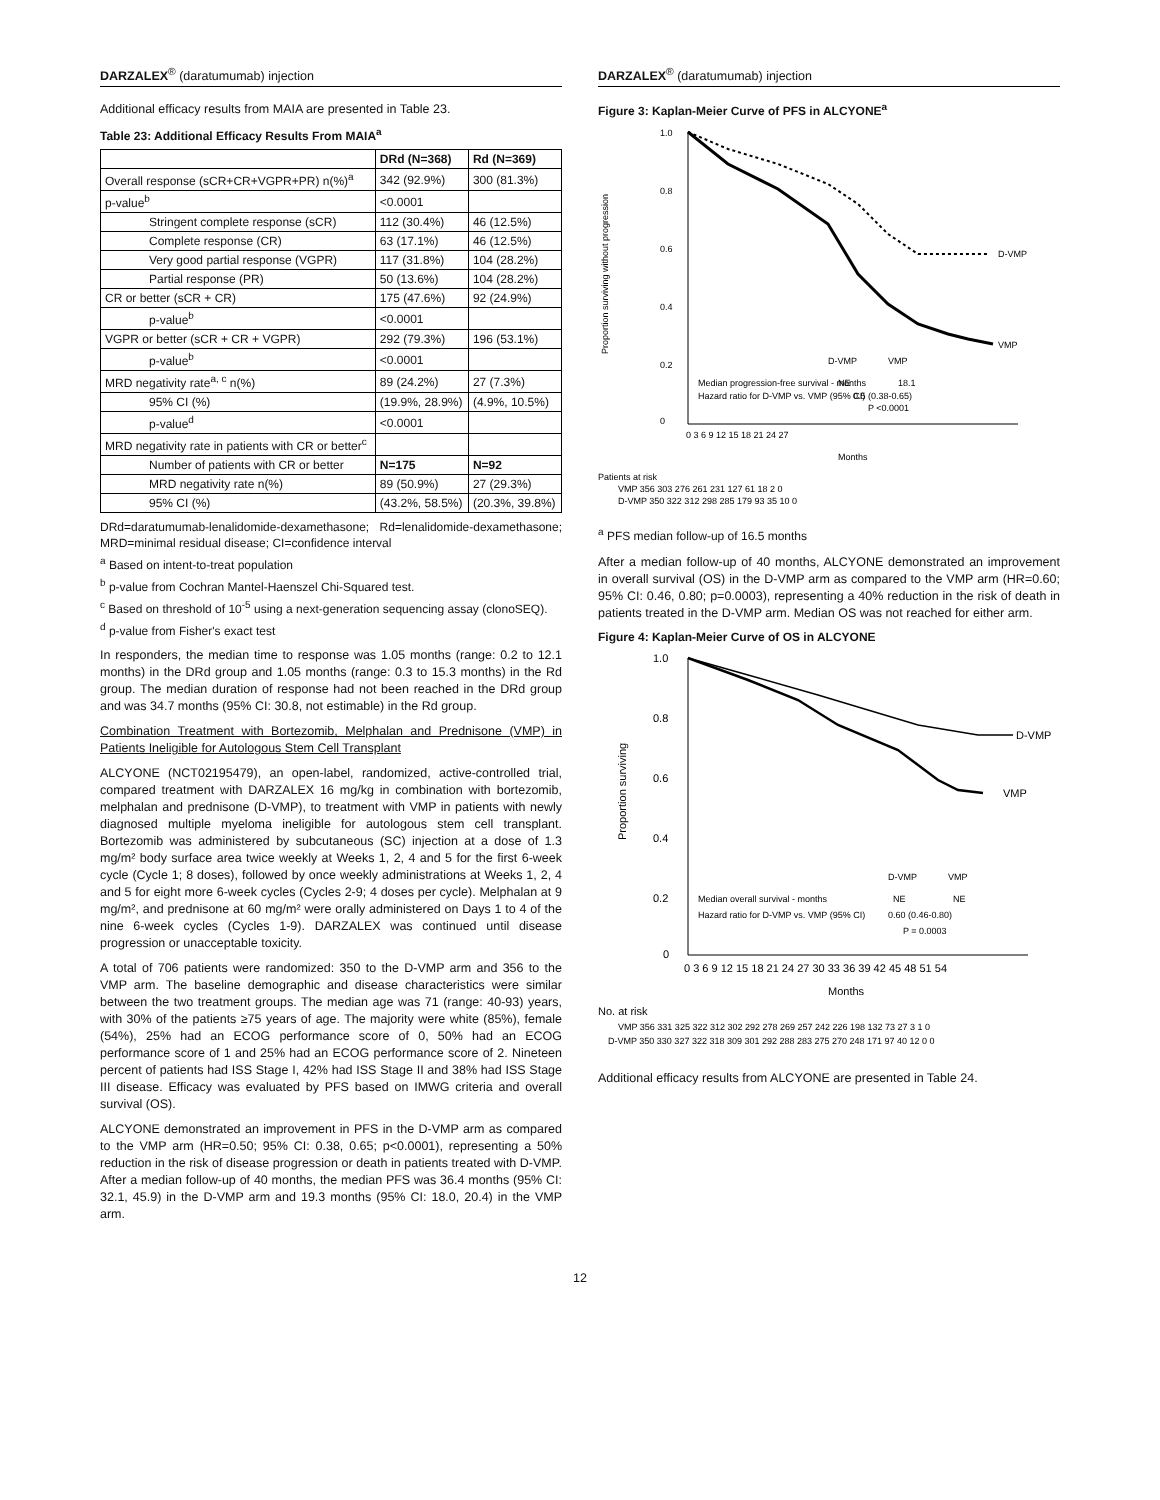DARZALEX<sup>®</sup> (daratumumab) injection
Additional efficacy results from MAIA are presented in Table 23.
Table 23: Additional Efficacy Results From MAIA<sup>a</sup>
| | DRd (N=368) | Rd (N=369) |
| --- | --- | --- |
| Overall response (sCR+CR+VGPR+PR) n(%)<sup>a</sup> | 342 (92.9%) | 300 (81.3%) |
| p-value<sup>b</sup> | <0.0001 | |
| Stringent complete response (sCR) | 112 (30.4%) | 46 (12.5%) |
| Complete response (CR) | 63 (17.1%) | 46 (12.5%) |
| Very good partial response (VGPR) | 117 (31.8%) | 104 (28.2%) |
| Partial response (PR) | 50 (13.6%) | 104 (28.2%) |
| CR or better (sCR + CR) | 175 (47.6%) | 92 (24.9%) |
| p-value<sup>b</sup> | <0.0001 | |
| VGPR or better (sCR + CR + VGPR) | 292 (79.3%) | 196 (53.1%) |
| p-value<sup>b</sup> | <0.0001 | |
| MRD negativity rate<sup>a, c</sup> n(%) | 89 (24.2%) | 27 (7.3%) |
| 95% CI (%) | (19.9%, 28.9%) | (4.9%, 10.5%) |
| p-value<sup>d</sup> | <0.0001 | |
| MRD negativity rate in patients with CR or better<sup>c</sup> | | |
| Number of patients with CR or better | N=175 | N=92 |
| MRD negativity rate n(%) | 89 (50.9%) | 27 (29.3%) |
| 95% CI (%) | (43.2%, 58.5%) | (20.3%, 39.8%) |
DRd=daratumumab-lenalidomide-dexamethasone; Rd=lenalidomide-dexamethasone; MRD=minimal residual disease; CI=confidence interval
<sup>a</sup> Based on intent-to-treat population
<sup>b</sup> p-value from Cochran Mantel-Haenszel Chi-Squared test.
<sup>c</sup> Based on threshold of 10<sup>-5</sup> using a next-generation sequencing assay (clonoSEQ).
<sup>d</sup> p-value from Fisher's exact test
In responders, the median time to response was 1.05 months (range: 0.2 to 12.1 months) in the DRd group and 1.05 months (range: 0.3 to 15.3 months) in the Rd group. The median duration of response had not been reached in the DRd group and was 34.7 months (95% CI: 30.8, not estimable) in the Rd group.
Combination Treatment with Bortezomib, Melphalan and Prednisone (VMP) in Patients Ineligible for Autologous Stem Cell Transplant
ALCYONE (NCT02195479), an open-label, randomized, active-controlled trial, compared treatment with DARZALEX 16 mg/kg in combination with bortezomib, melphalan and prednisone (D-VMP), to treatment with VMP in patients with newly diagnosed multiple myeloma ineligible for autologous stem cell transplant. Bortezomib was administered by subcutaneous (SC) injection at a dose of 1.3 mg/m² body surface area twice weekly at Weeks 1, 2, 4 and 5 for the first 6-week cycle (Cycle 1; 8 doses), followed by once weekly administrations at Weeks 1, 2, 4 and 5 for eight more 6-week cycles (Cycles 2-9; 4 doses per cycle). Melphalan at 9 mg/m², and prednisone at 60 mg/m² were orally administered on Days 1 to 4 of the nine 6-week cycles (Cycles 1-9). DARZALEX was continued until disease progression or unacceptable toxicity.
A total of 706 patients were randomized: 350 to the D-VMP arm and 356 to the VMP arm. The baseline demographic and disease characteristics were similar between the two treatment groups. The median age was 71 (range: 40-93) years, with 30% of the patients ≥75 years of age. The majority were white (85%), female (54%), 25% had an ECOG performance score of 0, 50% had an ECOG performance score of 1 and 25% had an ECOG performance score of 2. Nineteen percent of patients had ISS Stage I, 42% had ISS Stage II and 38% had ISS Stage III disease. Efficacy was evaluated by PFS based on IMWG criteria and overall survival (OS).
ALCYONE demonstrated an improvement in PFS in the D-VMP arm as compared to the VMP arm (HR=0.50; 95% CI: 0.38, 0.65; p<0.0001), representing a 50% reduction in the risk of disease progression or death in patients treated with D-VMP. After a median follow-up of 40 months, the median PFS was 36.4 months (95% CI: 32.1, 45.9) in the D-VMP arm and 19.3 months (95% CI: 18.0, 20.4) in the VMP arm.
DARZALEX<sup>®</sup> (daratumumab) injection
Figure 3: Kaplan-Meier Curve of PFS in ALCYONE<sup>a</sup>
1.0
0.8
0.6
0.4
0.2
0
Proportion surviving without progression
D-VMP
VMP
D-VMP
VMP
Median progression-free survival - months
NE
18.1
Hazard ratio for D-VMP vs. VMP (95% CI)
0.5 (0.38-0.65)
P <0.0001
0 3 6 9 12 15 18 21 24 27
Months
Patients at risk
VMP 356 303 276 261 231 127 61 18 2 0
D-VMP 350 322 312 298 285 179 93 35 10 0
<sup>a</sup> PFS median follow-up of 16.5 months
After a median follow-up of 40 months, ALCYONE demonstrated an improvement in overall survival (OS) in the D-VMP arm as compared to the VMP arm (HR=0.60; 95% CI: 0.46, 0.80; p=0.0003), representing a 40% reduction in the risk of death in patients treated in the D-VMP arm. Median OS was not reached for either arm.
Figure 4: Kaplan-Meier Curve of OS in ALCYONE
1.0
0.8
0.6
0.4
0.2
0
Proportion surviving
D-VMP
VMP
D-VMP
VMP
Median overall survival - months
NE
NE
Hazard ratio for D-VMP vs. VMP (95% CI)
0.60 (0.46-0.80)
P = 0.0003
0 3 6 9 12 15 18 21 24 27 30 33 36 39 42 45 48 51 54
Months
No. at risk
VMP 356 331 325 322 312 302 292 278 269 257 242 226 198 132 73 27 3 1 0
D-VMP 350 330 327 322 318 309 301 292 288 283 275 270 248 171 97 40 12 0 0
Additional efficacy results from ALCYONE are presented in Table 24.
12